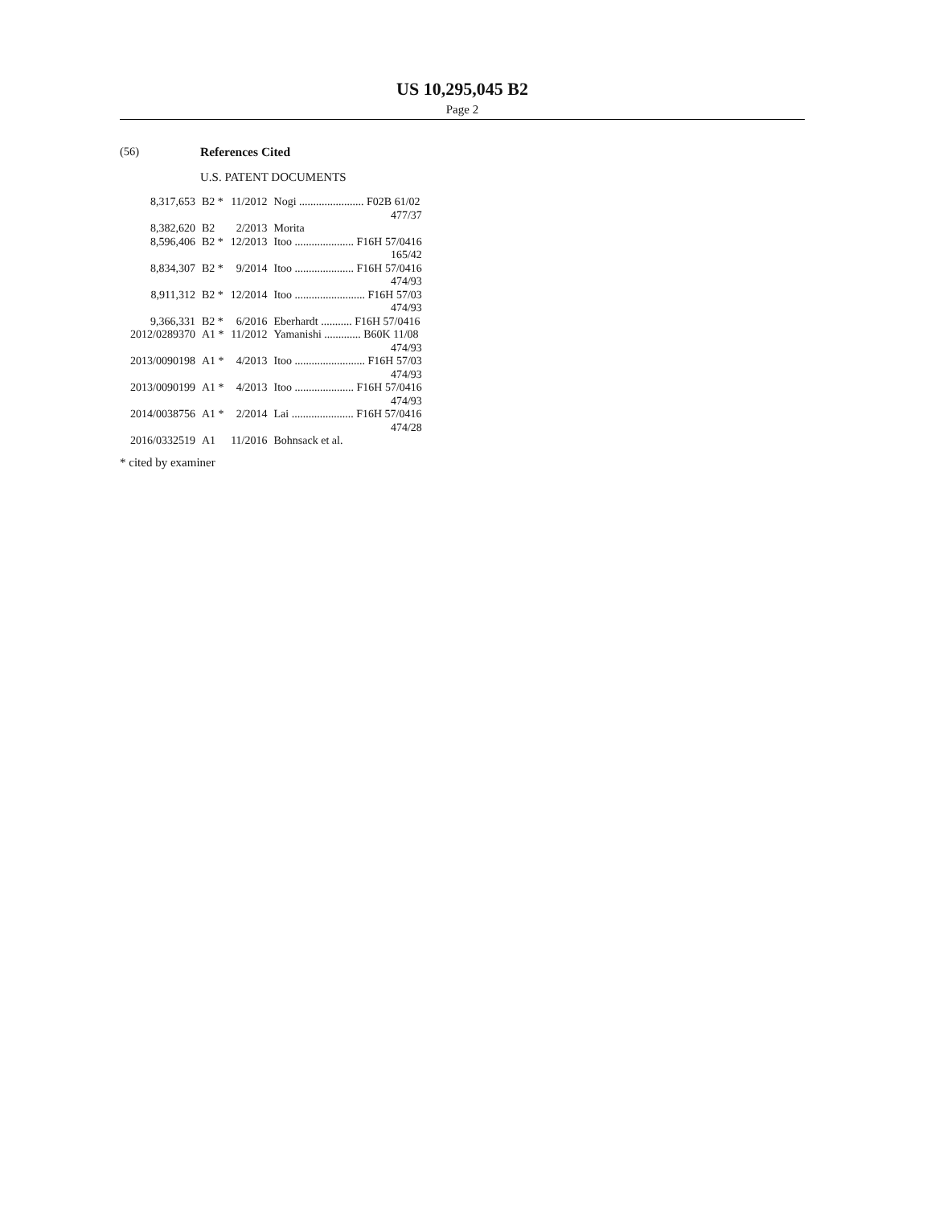US 10,295,045 B2
Page 2
(56) References Cited
U.S. PATENT DOCUMENTS
| 8,317,653 | B2 * | 11/2012 | Nogi ....................... F02B 61/02 |
| | | | 477/37 |
| 8,382,620 | B2 | 2/2013 | Morita |
| 8,596,406 | B2 * | 12/2013 | Itoo ..................... F16H 57/0416 |
| | | | 165/42 |
| 8,834,307 | B2 * | 9/2014 | Itoo ..................... F16H 57/0416 |
| | | | 474/93 |
| 8,911,312 | B2 * | 12/2014 | Itoo ......................... F16H 57/03 |
| | | | 474/93 |
| 9,366,331 | B2 * | 6/2016 | Eberhardt ........... F16H 57/0416 |
| 2012/0289370 | A1 * | 11/2012 | Yamanishi ............. B60K 11/08 |
| | | | 474/93 |
| 2013/0090198 | A1 * | 4/2013 | Itoo ......................... F16H 57/03 |
| | | | 474/93 |
| 2013/0090199 | A1 * | 4/2013 | Itoo ..................... F16H 57/0416 |
| | | | 474/93 |
| 2014/0038756 | A1 * | 2/2014 | Lai ...................... F16H 57/0416 |
| | | | 474/28 |
| 2016/0332519 | A1 | 11/2016 | Bohnsack et al. |
* cited by examiner